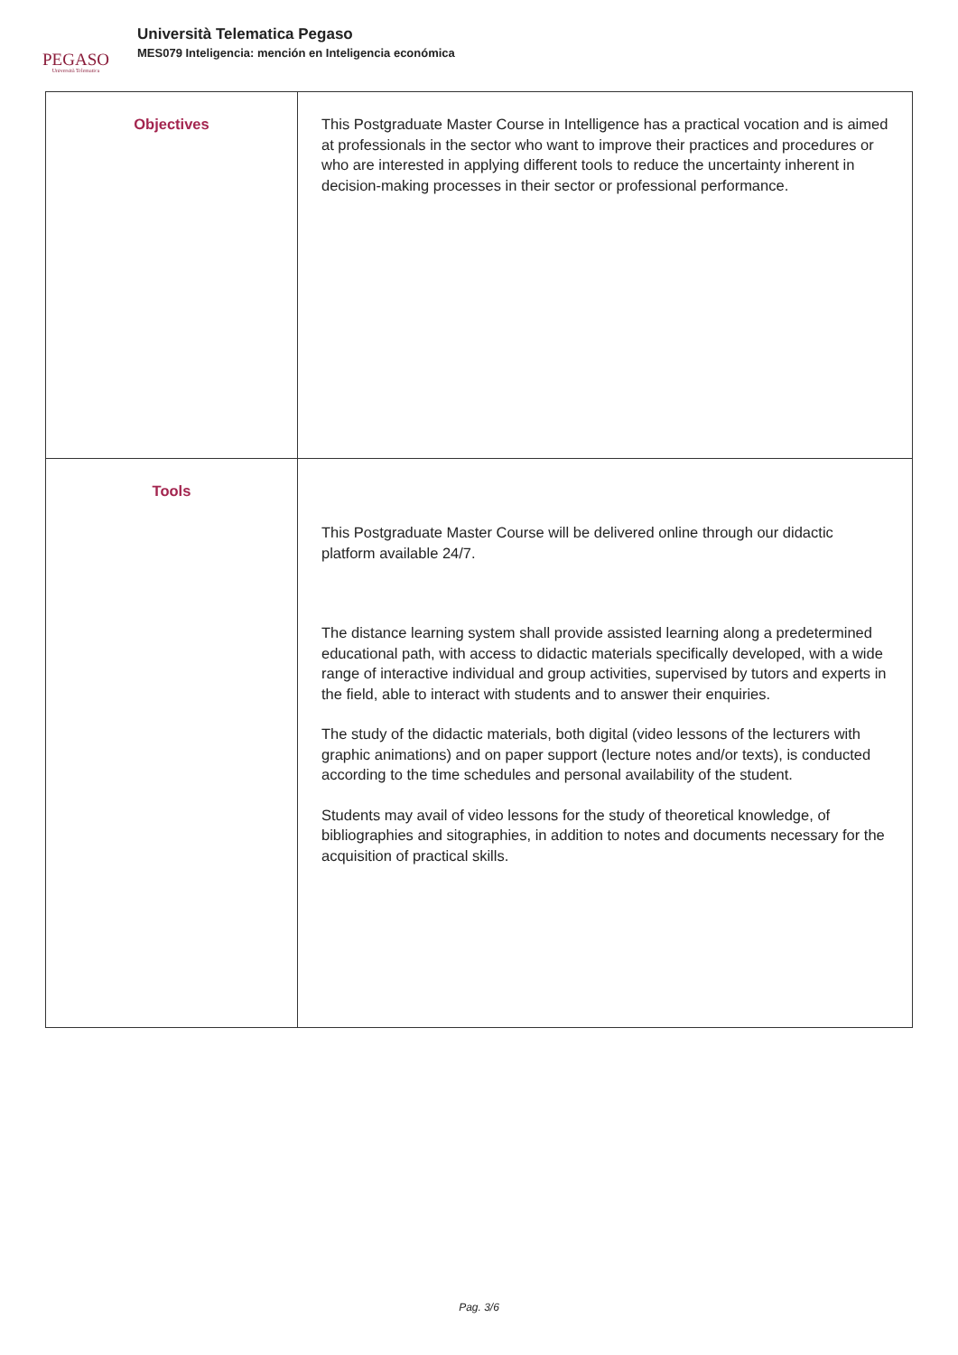PEGASO
Università Telematica
Università Telematica Pegaso
MES079 Inteligencia: mención en Inteligencia económica
| Objectives | This Postgraduate Master Course in Intelligence has a practical vocation and is aimed at professionals in the sector who want to improve their practices and procedures or who are interested in applying different tools to reduce the uncertainty inherent in decision-making processes in their sector or professional performance. |
| Tools | This Postgraduate Master Course will be delivered online through our didactic platform available 24/7. The distance learning system shall provide assisted learning along a predetermined educational path, with access to didactic materials specifically developed, with a wide range of interactive individual and group activities, supervised by tutors and experts in the field, able to interact with students and to answer their enquiries. The study of the didactic materials, both digital (video lessons of the lecturers with graphic animations) and on paper support (lecture notes and/or texts), is conducted according to the time schedules and personal availability of the student. Students may avail of video lessons for the study of theoretical knowledge, of bibliographies and sitographies, in addition to notes and documents necessary for the acquisition of practical skills. |
Pag. 3/6